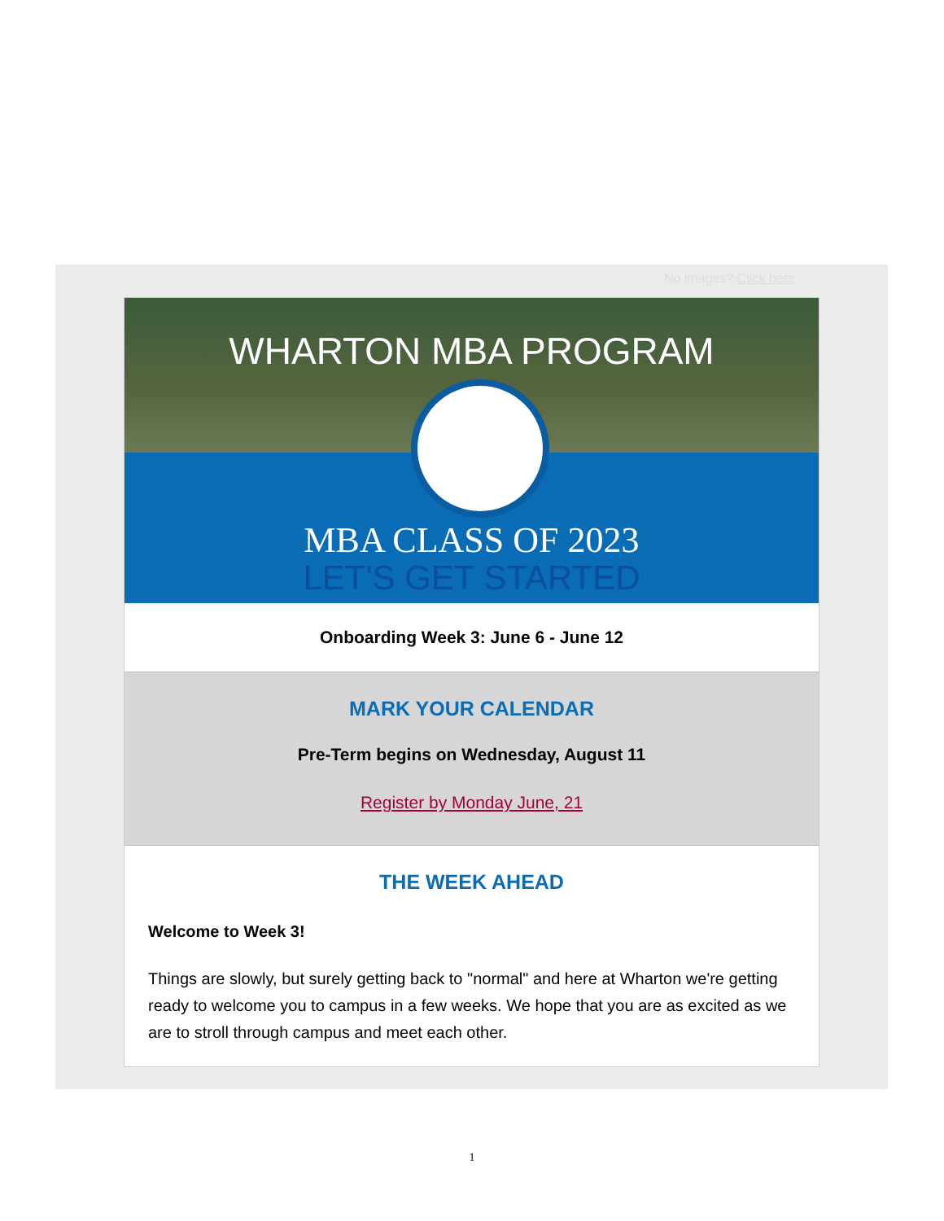No images? Click here
WHARTON MBA PROGRAM
MBA CLASS OF 2023
LET'S GET STARTED
Onboarding Week 3: June 6 - June 12
MARK YOUR CALENDAR
Pre-Term begins on Wednesday, August 11
Register by Monday June, 21
THE WEEK AHEAD
Welcome to Week 3!
Things are slowly, but surely getting back to "normal" and here at Wharton we're getting ready to welcome you to campus in a few weeks. We hope that you are as excited as we are to stroll through campus and meet each other.
1